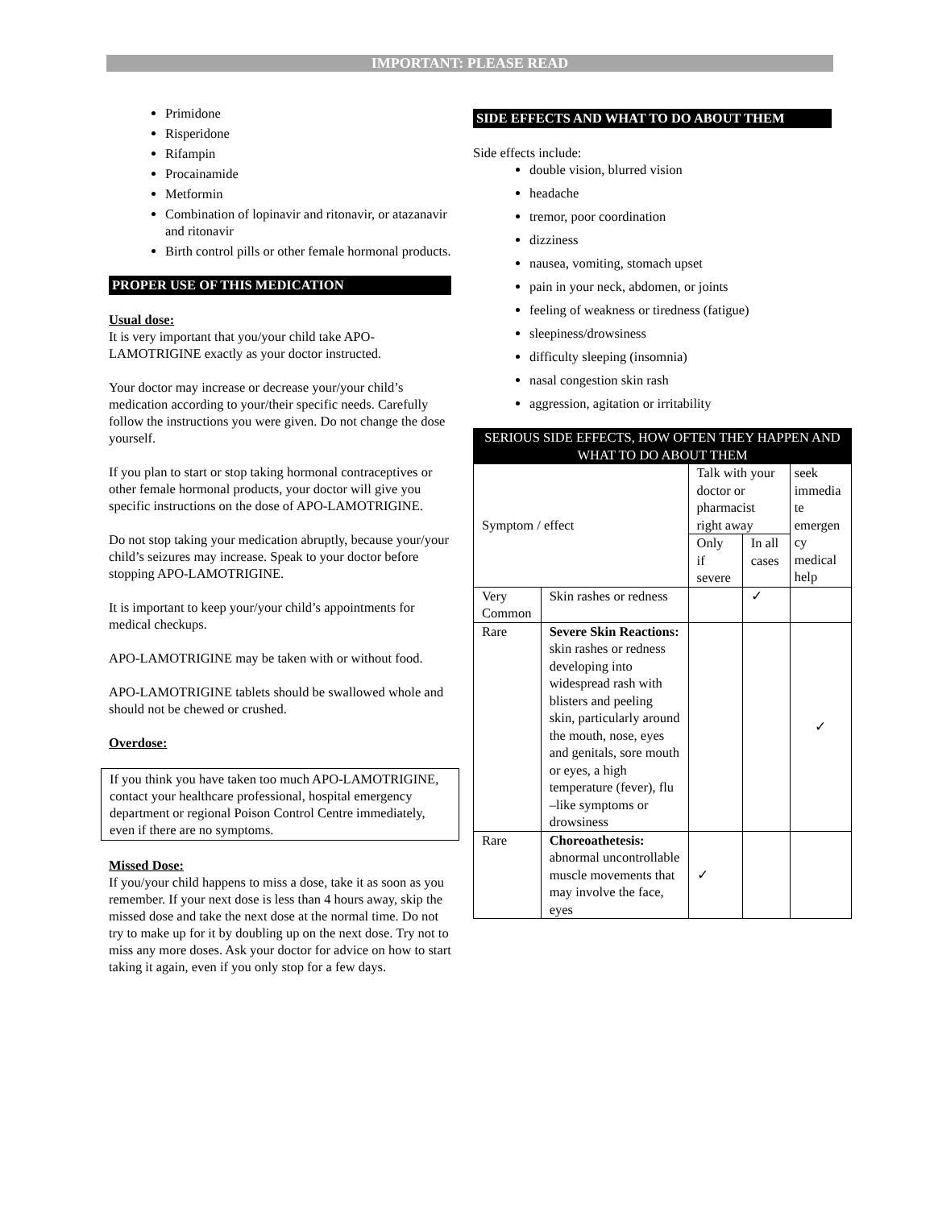IMPORTANT: PLEASE READ
Primidone
Risperidone
Rifampin
Procainamide
Metformin
Combination of lopinavir and ritonavir, or atazanavir and ritonavir
Birth control pills or other female hormonal products.
PROPER USE OF THIS MEDICATION
Usual dose:
It is very important that you/your child take APO-LAMOTRIGINE exactly as your doctor instructed.
Your doctor may increase or decrease your/your child’s medication according to your/their specific needs. Carefully follow the instructions you were given. Do not change the dose yourself.
If you plan to start or stop taking hormonal contraceptives or other female hormonal products, your doctor will give you specific instructions on the dose of APO-LAMOTRIGINE.
Do not stop taking your medication abruptly, because your/your child’s seizures may increase. Speak to your doctor before stopping APO-LAMOTRIGINE.
It is important to keep your/your child’s appointments for medical checkups.
APO-LAMOTRIGINE may be taken with or without food.
APO-LAMOTRIGINE tablets should be swallowed whole and should not be chewed or crushed.
Overdose:
If you think you have taken too much APO-LAMOTRIGINE, contact your healthcare professional, hospital emergency department or regional Poison Control Centre immediately, even if there are no symptoms.
Missed Dose:
If you/your child happens to miss a dose, take it as soon as you remember. If your next dose is less than 4 hours away, skip the missed dose and take the next dose at the normal time. Do not try to make up for it by doubling up on the next dose. Try not to miss any more doses. Ask your doctor for advice on how to start taking it again, even if you only stop for a few days.
SIDE EFFECTS AND WHAT TO DO ABOUT THEM
Side effects include:
double vision, blurred vision
headache
tremor, poor coordination
dizziness
nausea, vomiting, stomach upset
pain in your neck, abdomen, or joints
feeling of weakness or tiredness (fatigue)
sleepiness/drowsiness
difficulty sleeping (insomnia)
nasal congestion skin rash
aggression, agitation or irritability
| SERIOUS SIDE EFFECTS, HOW OFTEN THEY HAPPEN AND WHAT TO DO ABOUT THEM | | | | |
| --- | --- | --- | --- | --- |
| Symptom / effect | | Talk with your doctor or pharmacist right away | | seek immedia te emergen cy medical help |
| | | Only if severe | In all cases | |
| Very Common | Skin rashes or redness | | ✓ | |
| Rare | Severe Skin Reactions: skin rashes or redness developing into widespread rash with blisters and peeling skin, particularly around the mouth, nose, eyes and genitals, sore mouth or eyes, a high temperature (fever), flu –like symptoms or drowsiness | | | ✓ |
| Rare | Choreoathetesis: abnormal uncontrollable muscle movements that may involve the face, eyes | ✓ | | |